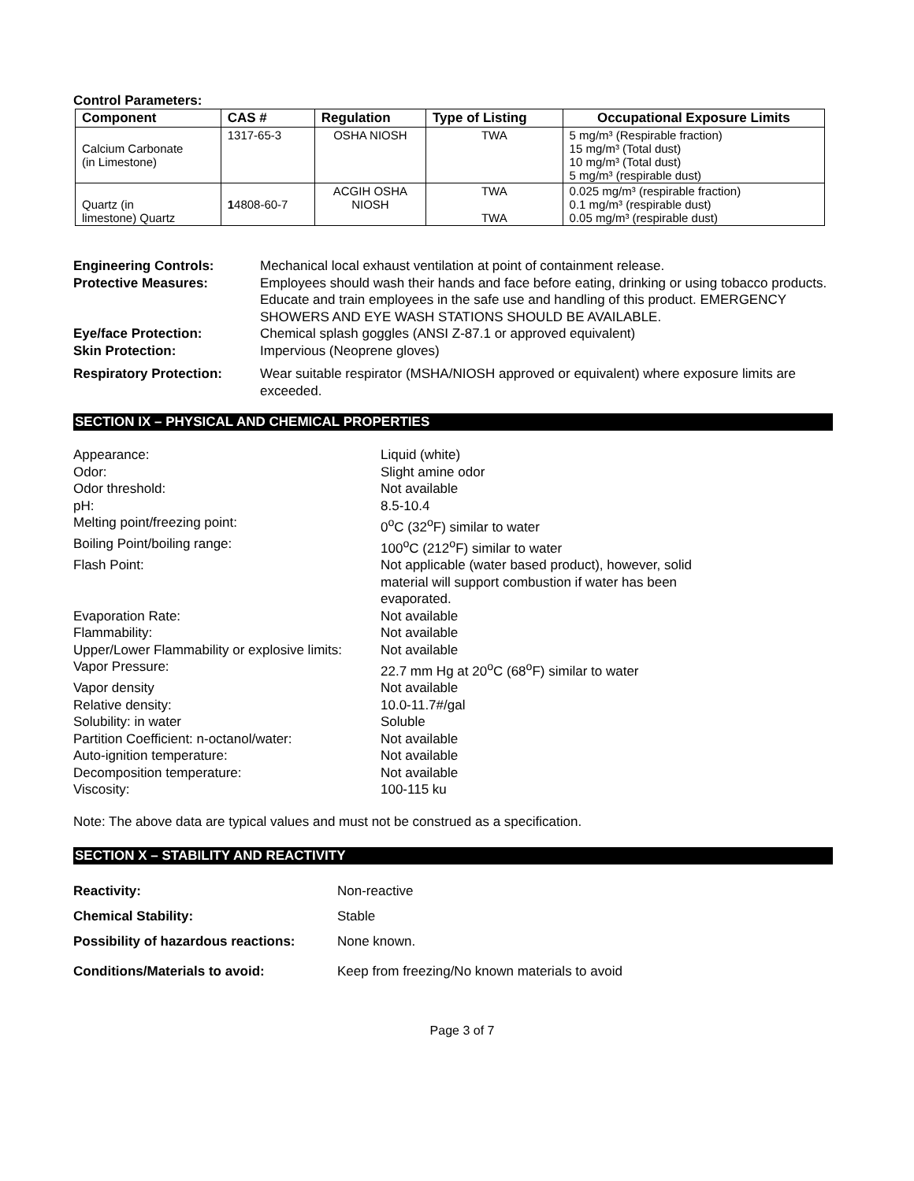Control Parameters:
| Component | CAS # | Regulation | Type of Listing | Occupational Exposure Limits |
| --- | --- | --- | --- | --- |
| Calcium Carbonate (in Limestone) | 1317-65-3 | OSHA NIOSH | TWA | 5 mg/m³ (Respirable fraction) 15 mg/m³ (Total dust) 10 mg/m³ (Total dust) 5 mg/m³ (respirable dust) |
| Quartz (in limestone) Quartz | 1 4808-60-7 | ACGIH OSHA NIOSH | TWA TWA | 0.025 mg/m³ (respirable fraction) 0.1 mg/m³ (respirable dust) 0.05 mg/m³ (respirable dust) |
Engineering Controls: Mechanical local exhaust ventilation at point of containment release.
Protective Measures: Employees should wash their hands and face before eating, drinking or using tobacco products. Educate and train employees in the safe use and handling of this product. EMERGENCY SHOWERS AND EYE WASH STATIONS SHOULD BE AVAILABLE.
Eye/face Protection: Chemical splash goggles (ANSI Z-87.1 or approved equivalent)
Skin Protection: Impervious (Neoprene gloves)
Respiratory Protection: Wear suitable respirator (MSHA/NIOSH approved or equivalent) where exposure limits are exceeded.
SECTION IX – PHYSICAL AND CHEMICAL PROPERTIES
Appearance: Liquid (white)
Odor: Slight amine odor
Odor threshold: Not available
pH: 8.5-10.4
Melting point/freezing point: 0<sup>o</sup>C (32<sup>o</sup>F) similar to water
Boiling Point/boiling range: 100<sup>o</sup>C (212<sup>o</sup>F) similar to water
Flash Point: Not applicable (water based product), however, solid material will support combustion if water has been evaporated.
Evaporation Rate: Not available
Flammability: Not available
Upper/Lower Flammability or explosive limits:
Not available
Vapor Pressure: 22.7 mm Hg at 20<sup>o</sup>C (68<sup>o</sup>F) similar to water
Vapor density Not available
Relative density: 10.0-11.7#/gal
Solubility: in water Soluble
Partition Coefficient: n-octanol/water:
Not available
Auto-ignition temperature: Not available
Decomposition temperature: Not available
Viscosity: 100-115 ku
Note: The above data are typical values and must not be construed as a specification.
SECTION X – STABILITY AND REACTIVITY
Reactivity: Non-reactive
Chemical Stability: Stable
Possibility of hazardous reactions:
None known.
Conditions/Materials to avoid: Keep from freezing/No known materials to avoid
Page 3 of 7